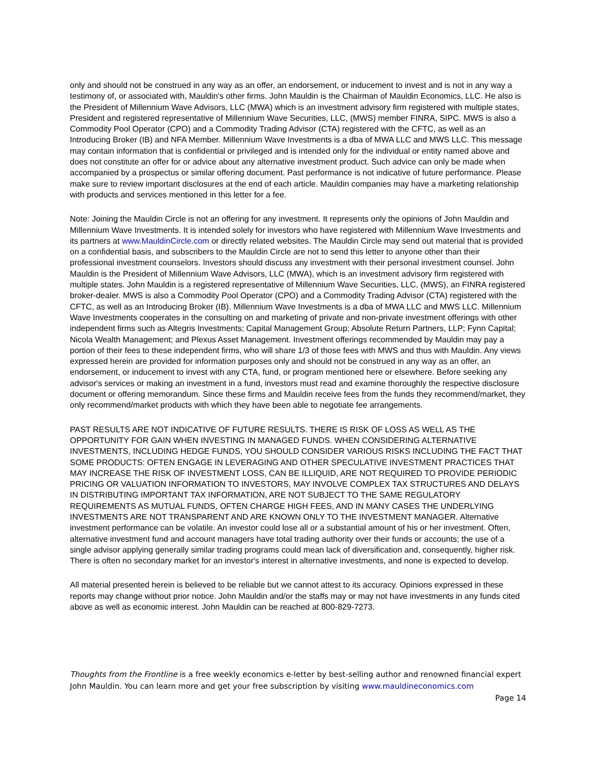only and should not be construed in any way as an offer, an endorsement, or inducement to invest and is not in any way a testimony of, or associated with, Mauldin's other firms. John Mauldin is the Chairman of Mauldin Economics, LLC. He also is the President of Millennium Wave Advisors, LLC (MWA) which is an investment advisory firm registered with multiple states, President and registered representative of Millennium Wave Securities, LLC, (MWS) member FINRA, SIPC. MWS is also a Commodity Pool Operator (CPO) and a Commodity Trading Advisor (CTA) registered with the CFTC, as well as an Introducing Broker (IB) and NFA Member. Millennium Wave Investments is a dba of MWA LLC and MWS LLC. This message may contain information that is confidential or privileged and is intended only for the individual or entity named above and does not constitute an offer for or advice about any alternative investment product. Such advice can only be made when accompanied by a prospectus or similar offering document. Past performance is not indicative of future performance. Please make sure to review important disclosures at the end of each article. Mauldin companies may have a marketing relationship with products and services mentioned in this letter for a fee.
Note: Joining the Mauldin Circle is not an offering for any investment. It represents only the opinions of John Mauldin and Millennium Wave Investments. It is intended solely for investors who have registered with Millennium Wave Investments and its partners at www.MauldinCircle.com or directly related websites. The Mauldin Circle may send out material that is provided on a confidential basis, and subscribers to the Mauldin Circle are not to send this letter to anyone other than their professional investment counselors. Investors should discuss any investment with their personal investment counsel. John Mauldin is the President of Millennium Wave Advisors, LLC (MWA), which is an investment advisory firm registered with multiple states. John Mauldin is a registered representative of Millennium Wave Securities, LLC, (MWS), an FINRA registered broker-dealer. MWS is also a Commodity Pool Operator (CPO) and a Commodity Trading Advisor (CTA) registered with the CFTC, as well as an Introducing Broker (IB). Millennium Wave Investments is a dba of MWA LLC and MWS LLC. Millennium Wave Investments cooperates in the consulting on and marketing of private and non-private investment offerings with other independent firms such as Altegris Investments; Capital Management Group; Absolute Return Partners, LLP; Fynn Capital; Nicola Wealth Management; and Plexus Asset Management. Investment offerings recommended by Mauldin may pay a portion of their fees to these independent firms, who will share 1/3 of those fees with MWS and thus with Mauldin. Any views expressed herein are provided for information purposes only and should not be construed in any way as an offer, an endorsement, or inducement to invest with any CTA, fund, or program mentioned here or elsewhere. Before seeking any advisor's services or making an investment in a fund, investors must read and examine thoroughly the respective disclosure document or offering memorandum. Since these firms and Mauldin receive fees from the funds they recommend/market, they only recommend/market products with which they have been able to negotiate fee arrangements.
PAST RESULTS ARE NOT INDICATIVE OF FUTURE RESULTS. THERE IS RISK OF LOSS AS WELL AS THE OPPORTUNITY FOR GAIN WHEN INVESTING IN MANAGED FUNDS. WHEN CONSIDERING ALTERNATIVE INVESTMENTS, INCLUDING HEDGE FUNDS, YOU SHOULD CONSIDER VARIOUS RISKS INCLUDING THE FACT THAT SOME PRODUCTS: OFTEN ENGAGE IN LEVERAGING AND OTHER SPECULATIVE INVESTMENT PRACTICES THAT MAY INCREASE THE RISK OF INVESTMENT LOSS, CAN BE ILLIQUID, ARE NOT REQUIRED TO PROVIDE PERIODIC PRICING OR VALUATION INFORMATION TO INVESTORS, MAY INVOLVE COMPLEX TAX STRUCTURES AND DELAYS IN DISTRIBUTING IMPORTANT TAX INFORMATION, ARE NOT SUBJECT TO THE SAME REGULATORY REQUIREMENTS AS MUTUAL FUNDS, OFTEN CHARGE HIGH FEES, AND IN MANY CASES THE UNDERLYING INVESTMENTS ARE NOT TRANSPARENT AND ARE KNOWN ONLY TO THE INVESTMENT MANAGER. Alternative investment performance can be volatile. An investor could lose all or a substantial amount of his or her investment. Often, alternative investment fund and account managers have total trading authority over their funds or accounts; the use of a single advisor applying generally similar trading programs could mean lack of diversification and, consequently, higher risk. There is often no secondary market for an investor's interest in alternative investments, and none is expected to develop.
All material presented herein is believed to be reliable but we cannot attest to its accuracy. Opinions expressed in these reports may change without prior notice. John Mauldin and/or the staffs may or may not have investments in any funds cited above as well as economic interest. John Mauldin can be reached at 800-829-7273.
Thoughts from the Frontline is a free weekly economics e-letter by best-selling author and renowned financial expert John Mauldin. You can learn more and get your free subscription by visiting www.mauldineconomics.com
Page 14